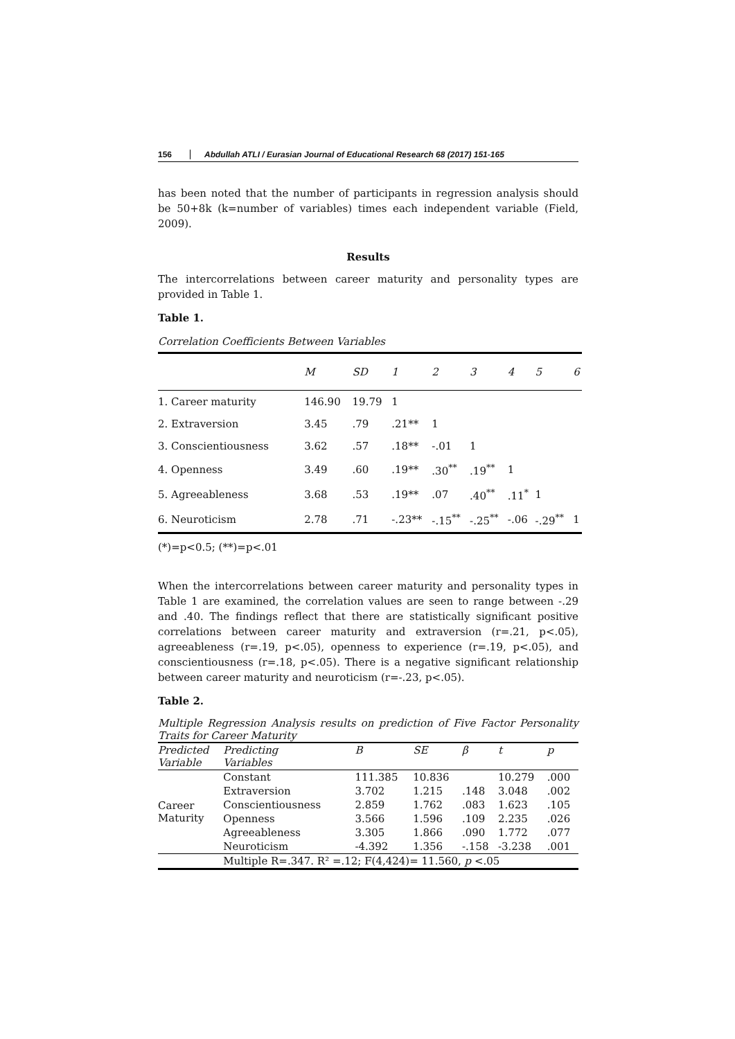156 Abdullah ATLI / Eurasian Journal of Educational Research 68 (2017) 151-165
has been noted that the number of participants in regression analysis should be 50+8k (k=number of variables) times each independent variable (Field, 2009).
Results
The intercorrelations between career maturity and personality types are provided in Table 1.
Table 1.
Correlation Coefficients Between Variables
| | M | SD | 1 | 2 | 3 | 4 | 5 | 6 |
| 1. Career maturity | 146.90 | 19.79 | 1 | | | | | |
| 2. Extraversion | 3.45 | .79 | .21** | 1 | | | | |
| 3. Conscientiousness | 3.62 | .57 | .18** | -.01 | 1 | | | |
| 4. Openness | 3.49 | .60 | .19** | .30<sup>**</sup> | .19<sup>**</sup> | 1 | | |
| 5. Agreeableness | 3.68 | .53 | .19** | .07 | .40<sup>**</sup> | .11<sup>*</sup> | 1 | |
| 6. Neuroticism | 2.78 | .71 | -.23** | -.15<sup>**</sup> | -.25<sup>**</sup> | -.06 | -.29<sup>**</sup> | 1 |
(*)=p<0.5; (**)=p<.01
When the intercorrelations between career maturity and personality types in Table 1 are examined, the correlation values are seen to range between -.29 and .40. The findings reflect that there are statistically significant positive correlations between career maturity and extraversion (r=.21, p<.05), agreeableness (r=.19, p<.05), openness to experience (r=.19, p<.05), and conscientiousness (r=.18, p<.05). There is a negative significant relationship between career maturity and neuroticism (r=-.23, p<.05).
Table 2.
Multiple Regression Analysis results on prediction of Five Factor Personality Traits for Career Maturity
| Predicted Variable | Predicting Variables | B | SE | β | t | p |
| --- | --- | --- | --- | --- | --- | --- |
| Career Maturity | Constant | 111.385 | 10.836 | | 10.279 | .000 |
| | Extraversion | 3.702 | 1.215 | .148 | 3.048 | .002 |
| | Conscientiousness | 2.859 | 1.762 | .083 | 1.623 | .105 |
| | Openness | 3.566 | 1.596 | .109 | 2.235 | .026 |
| | Agreeableness | 3.305 | 1.866 | .090 | 1.772 | .077 |
| | Neuroticism | -4.392 | 1.356 | -.158 | -3.238 | .001 |
| | Multiple R=.347. R² =.12; F(4,424)= 11.560, p <.05 | | | | | |